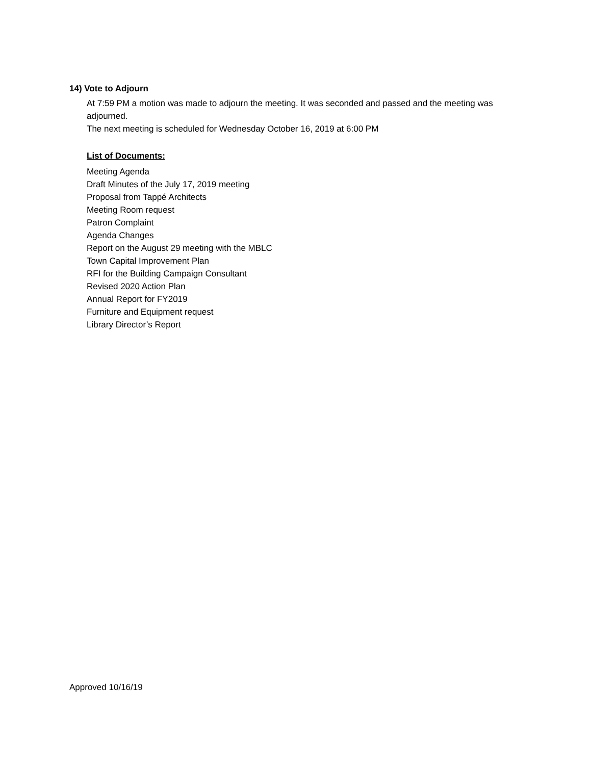14) Vote to Adjourn
At 7:59 PM a motion was made to adjourn the meeting. It was seconded and passed and the meeting was adjourned.
The next meeting is scheduled for Wednesday October 16, 2019 at 6:00 PM
List of Documents:
Meeting Agenda
Draft Minutes of the July 17, 2019 meeting
Proposal from Tappé Architects
Meeting Room request
Patron Complaint
Agenda Changes
Report on the August 29 meeting with the MBLC
Town Capital Improvement Plan
RFI for the Building Campaign Consultant
Revised 2020 Action Plan
Annual Report for FY2019
Furniture and Equipment request
Library Director’s Report
Approved 10/16/19